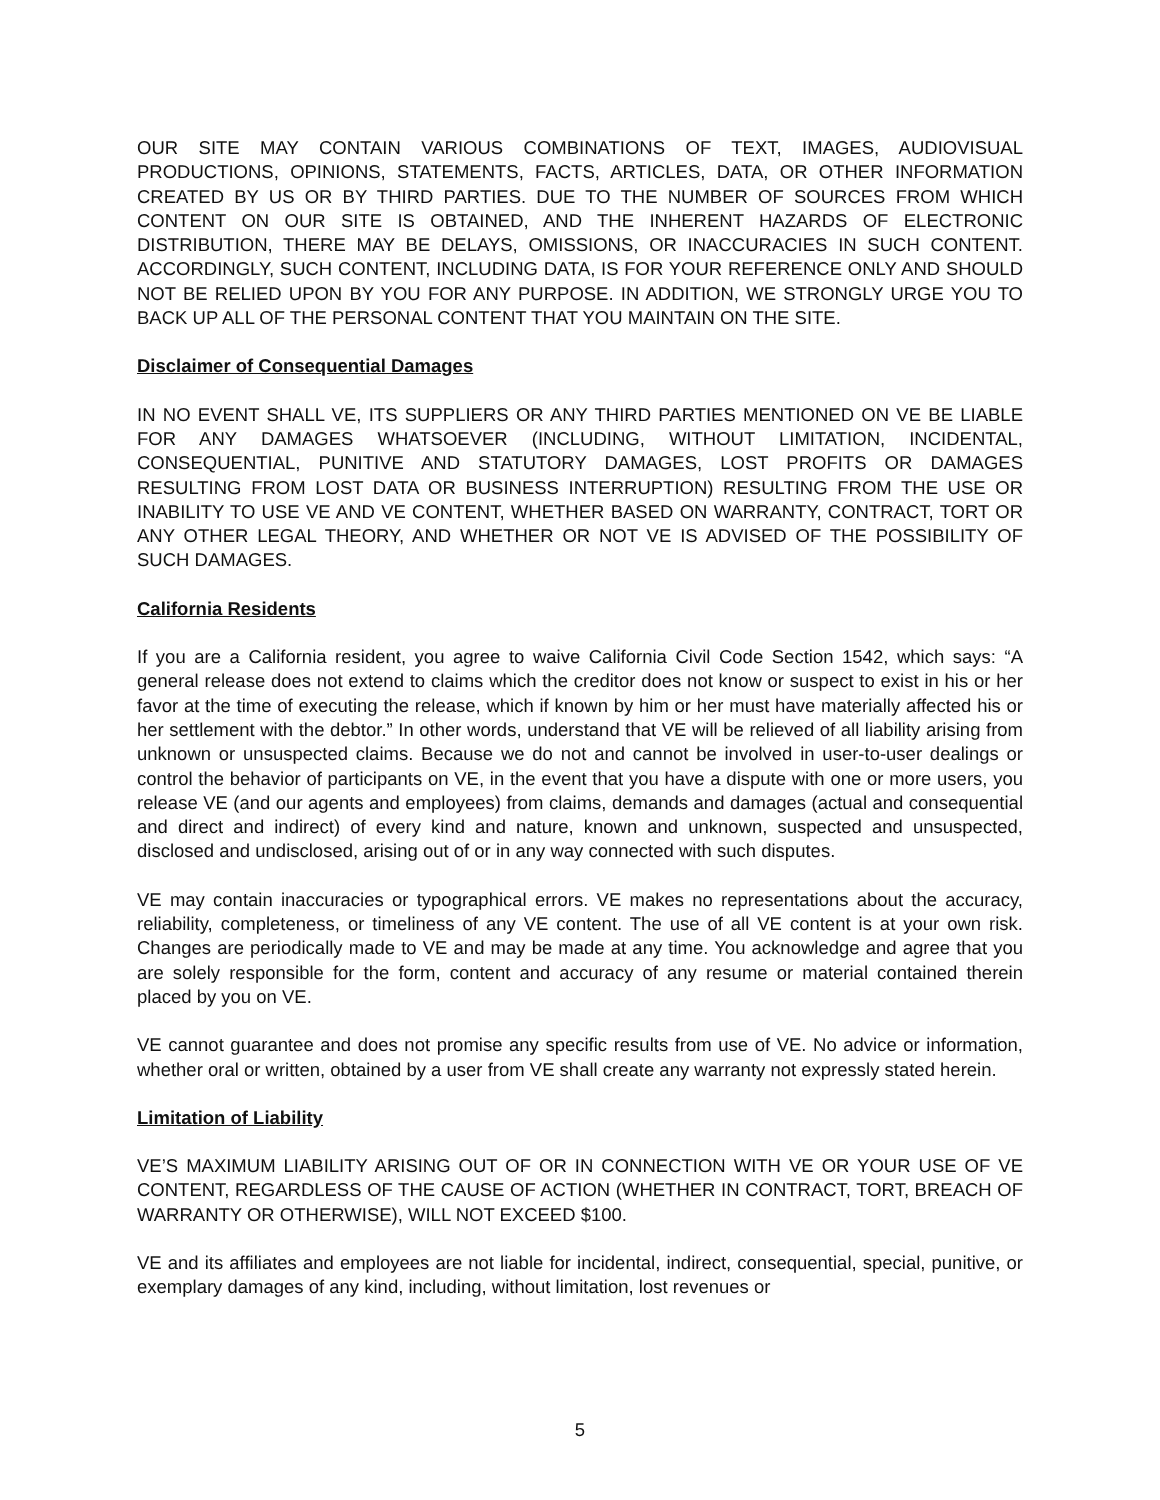OUR SITE MAY CONTAIN VARIOUS COMBINATIONS OF TEXT, IMAGES, AUDIOVISUAL PRODUCTIONS, OPINIONS, STATEMENTS, FACTS, ARTICLES, DATA, OR OTHER INFORMATION CREATED BY US OR BY THIRD PARTIES. DUE TO THE NUMBER OF SOURCES FROM WHICH CONTENT ON OUR SITE IS OBTAINED, AND THE INHERENT HAZARDS OF ELECTRONIC DISTRIBUTION, THERE MAY BE DELAYS, OMISSIONS, OR INACCURACIES IN SUCH CONTENT. ACCORDINGLY, SUCH CONTENT, INCLUDING DATA, IS FOR YOUR REFERENCE ONLY AND SHOULD NOT BE RELIED UPON BY YOU FOR ANY PURPOSE. IN ADDITION, WE STRONGLY URGE YOU TO BACK UP ALL OF THE PERSONAL CONTENT THAT YOU MAINTAIN ON THE SITE.
Disclaimer of Consequential Damages
IN NO EVENT SHALL VE, ITS SUPPLIERS OR ANY THIRD PARTIES MENTIONED ON VE BE LIABLE FOR ANY DAMAGES WHATSOEVER (INCLUDING, WITHOUT LIMITATION, INCIDENTAL, CONSEQUENTIAL, PUNITIVE AND STATUTORY DAMAGES, LOST PROFITS OR DAMAGES RESULTING FROM LOST DATA OR BUSINESS INTERRUPTION) RESULTING FROM THE USE OR INABILITY TO USE VE AND VE CONTENT, WHETHER BASED ON WARRANTY, CONTRACT, TORT OR ANY OTHER LEGAL THEORY, AND WHETHER OR NOT VE IS ADVISED OF THE POSSIBILITY OF SUCH DAMAGES.
California Residents
If you are a California resident, you agree to waive California Civil Code Section 1542, which says: “A general release does not extend to claims which the creditor does not know or suspect to exist in his or her favor at the time of executing the release, which if known by him or her must have materially affected his or her settlement with the debtor.” In other words, understand that VE will be relieved of all liability arising from unknown or unsuspected claims. Because we do not and cannot be involved in user-to-user dealings or control the behavior of participants on VE, in the event that you have a dispute with one or more users, you release VE (and our agents and employees) from claims, demands and damages (actual and consequential and direct and indirect) of every kind and nature, known and unknown, suspected and unsuspected, disclosed and undisclosed, arising out of or in any way connected with such disputes.
VE may contain inaccuracies or typographical errors. VE makes no representations about the accuracy, reliability, completeness, or timeliness of any VE content. The use of all VE content is at your own risk. Changes are periodically made to VE and may be made at any time. You acknowledge and agree that you are solely responsible for the form, content and accuracy of any resume or material contained therein placed by you on VE.
VE cannot guarantee and does not promise any specific results from use of VE. No advice or information, whether oral or written, obtained by a user from VE shall create any warranty not expressly stated herein.
Limitation of Liability
VE’S MAXIMUM LIABILITY ARISING OUT OF OR IN CONNECTION WITH VE OR YOUR USE OF VE CONTENT, REGARDLESS OF THE CAUSE OF ACTION (WHETHER IN CONTRACT, TORT, BREACH OF WARRANTY OR OTHERWISE), WILL NOT EXCEED $100.
VE and its affiliates and employees are not liable for incidental, indirect, consequential, special, punitive, or exemplary damages of any kind, including, without limitation, lost revenues or
5